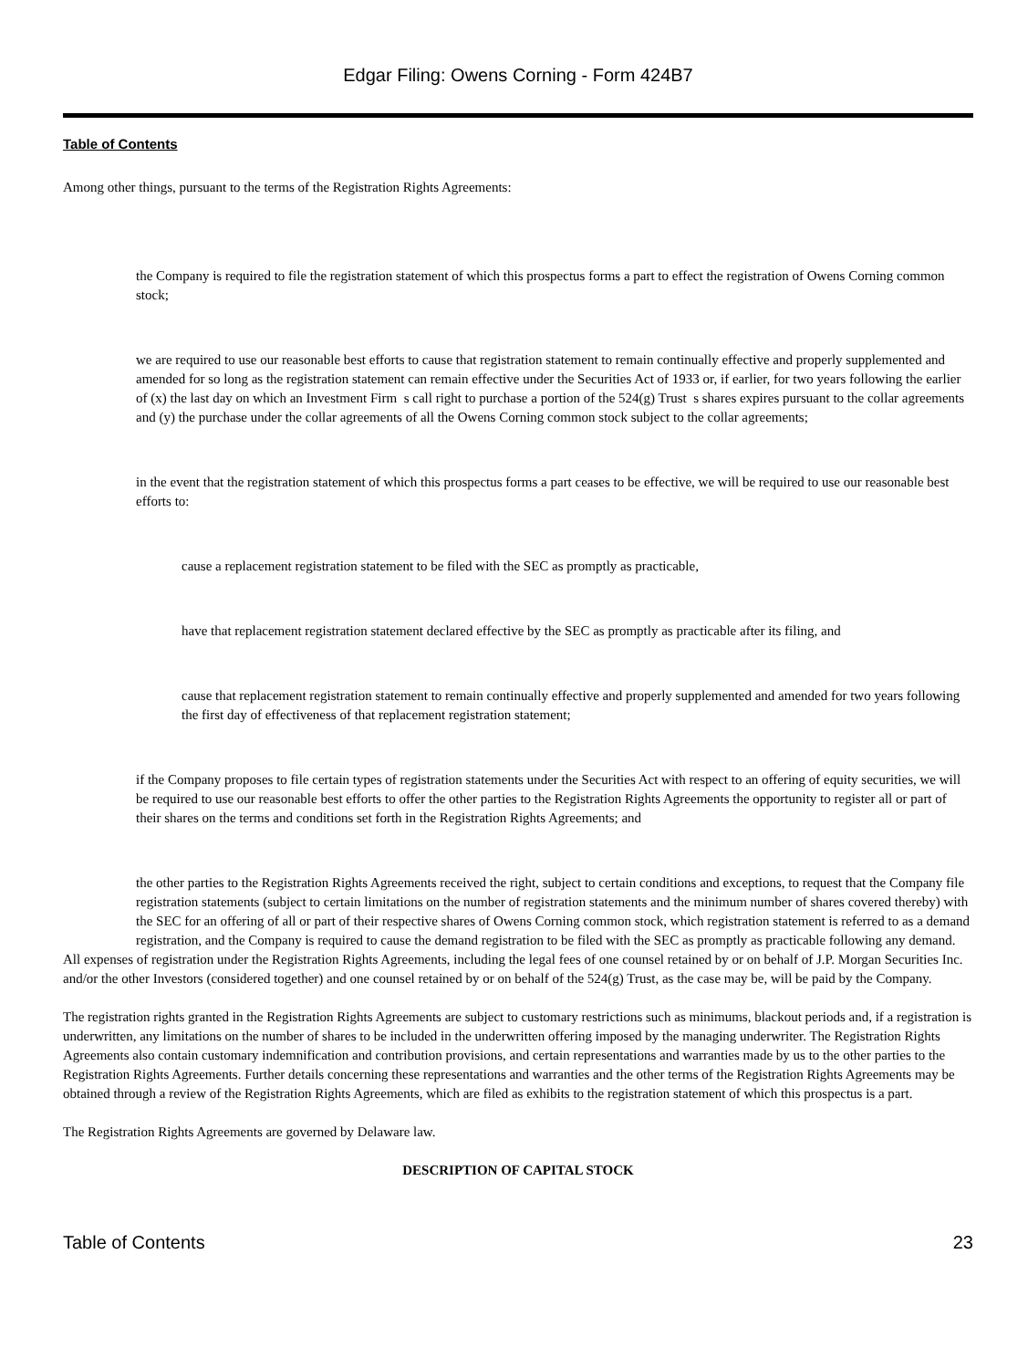Edgar Filing: Owens Corning - Form 424B7
Table of Contents
Among other things, pursuant to the terms of the Registration Rights Agreements:
the Company is required to file the registration statement of which this prospectus forms a part to effect the registration of Owens Corning common stock;
we are required to use our reasonable best efforts to cause that registration statement to remain continually effective and properly supplemented and amended for so long as the registration statement can remain effective under the Securities Act of 1933 or, if earlier, for two years following the earlier of (x) the last day on which an Investment Firm s call right to purchase a portion of the 524(g) Trust s shares expires pursuant to the collar agreements and (y) the purchase under the collar agreements of all the Owens Corning common stock subject to the collar agreements;
in the event that the registration statement of which this prospectus forms a part ceases to be effective, we will be required to use our reasonable best efforts to:
cause a replacement registration statement to be filed with the SEC as promptly as practicable,
have that replacement registration statement declared effective by the SEC as promptly as practicable after its filing, and
cause that replacement registration statement to remain continually effective and properly supplemented and amended for two years following the first day of effectiveness of that replacement registration statement;
if the Company proposes to file certain types of registration statements under the Securities Act with respect to an offering of equity securities, we will be required to use our reasonable best efforts to offer the other parties to the Registration Rights Agreements the opportunity to register all or part of their shares on the terms and conditions set forth in the Registration Rights Agreements; and
the other parties to the Registration Rights Agreements received the right, subject to certain conditions and exceptions, to request that the Company file registration statements (subject to certain limitations on the number of registration statements and the minimum number of shares covered thereby) with the SEC for an offering of all or part of their respective shares of Owens Corning common stock, which registration statement is referred to as a demand registration, and the Company is required to cause the demand registration to be filed with the SEC as promptly as practicable following any demand.
All expenses of registration under the Registration Rights Agreements, including the legal fees of one counsel retained by or on behalf of J.P. Morgan Securities Inc. and/or the other Investors (considered together) and one counsel retained by or on behalf of the 524(g) Trust, as the case may be, will be paid by the Company.
The registration rights granted in the Registration Rights Agreements are subject to customary restrictions such as minimums, blackout periods and, if a registration is underwritten, any limitations on the number of shares to be included in the underwritten offering imposed by the managing underwriter. The Registration Rights Agreements also contain customary indemnification and contribution provisions, and certain representations and warranties made by us to the other parties to the Registration Rights Agreements. Further details concerning these representations and warranties and the other terms of the Registration Rights Agreements may be obtained through a review of the Registration Rights Agreements, which are filed as exhibits to the registration statement of which this prospectus is a part.
The Registration Rights Agreements are governed by Delaware law.
DESCRIPTION OF CAPITAL STOCK
Table of Contents 23